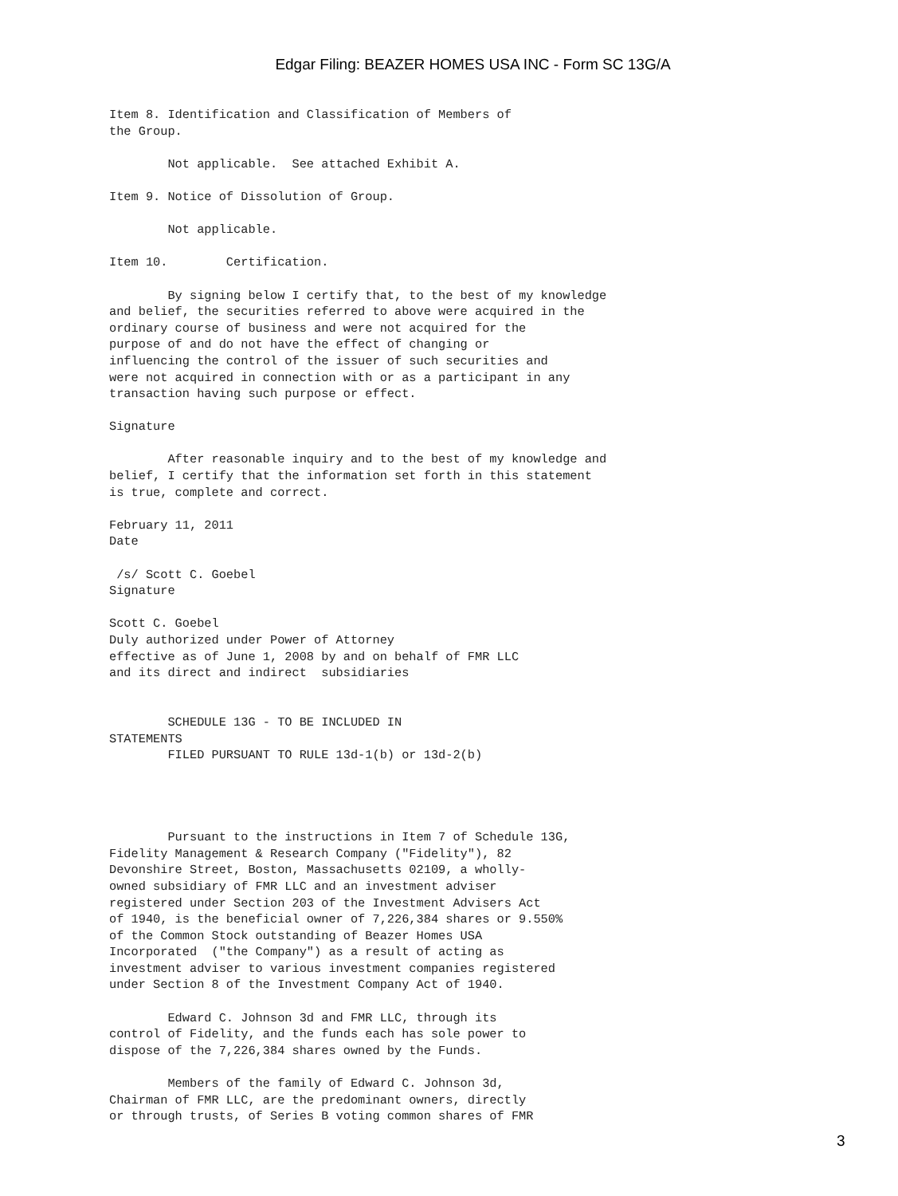Edgar Filing: BEAZER HOMES USA INC - Form SC 13G/A
Item 8. Identification and Classification of Members of
the Group.

        Not applicable.  See attached Exhibit A.

Item 9. Notice of Dissolution of Group.

        Not applicable.

Item 10.        Certification.

        By signing below I certify that, to the best of my knowledge
and belief, the securities referred to above were acquired in the
ordinary course of business and were not acquired for the
purpose of and do not have the effect of changing or
influencing the control of the issuer of such securities and
were not acquired in connection with or as a participant in any
transaction having such purpose or effect.

Signature

        After reasonable inquiry and to the best of my knowledge and
belief, I certify that the information set forth in this statement
is true, complete and correct.

February 11, 2011
Date

 /s/ Scott C. Goebel
Signature

Scott C. Goebel
Duly authorized under Power of Attorney
effective as of June 1, 2008 by and on behalf of FMR LLC
and its direct and indirect  subsidiaries


        SCHEDULE 13G - TO BE INCLUDED IN
STATEMENTS
        FILED PURSUANT TO RULE 13d-1(b) or 13d-2(b)




        Pursuant to the instructions in Item 7 of Schedule 13G,
Fidelity Management & Research Company ("Fidelity"), 82
Devonshire Street, Boston, Massachusetts 02109, a wholly-
owned subsidiary of FMR LLC and an investment adviser
registered under Section 203 of the Investment Advisers Act
of 1940, is the beneficial owner of 7,226,384 shares or 9.550%
of the Common Stock outstanding of Beazer Homes USA
Incorporated  ("the Company") as a result of acting as
investment adviser to various investment companies registered
under Section 8 of the Investment Company Act of 1940.

        Edward C. Johnson 3d and FMR LLC, through its
control of Fidelity, and the funds each has sole power to
dispose of the 7,226,384 shares owned by the Funds.

        Members of the family of Edward C. Johnson 3d,
Chairman of FMR LLC, are the predominant owners, directly
or through trusts, of Series B voting common shares of FMR
3